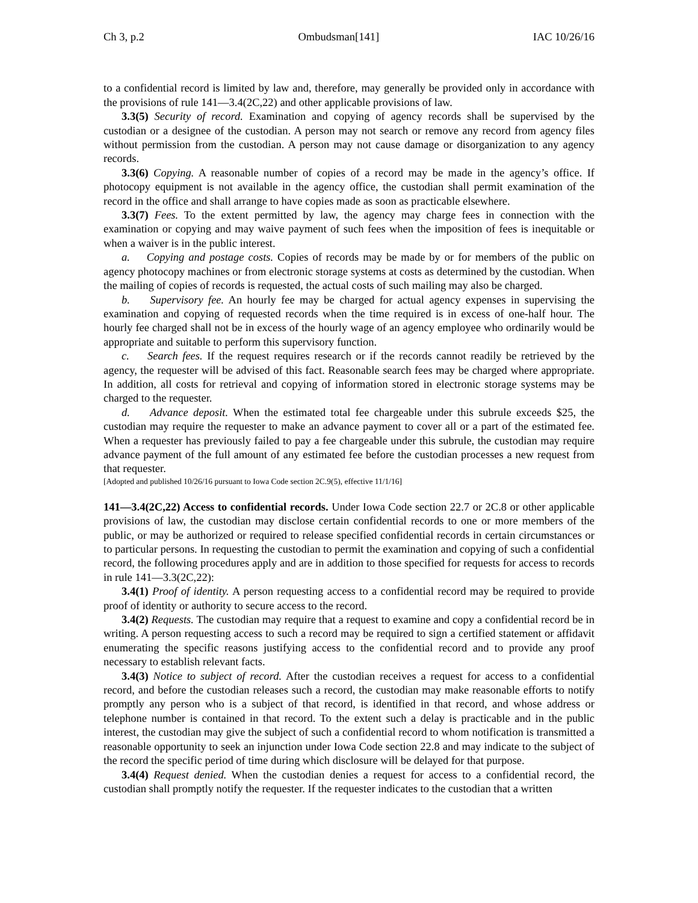Ch 3, p.2 Ombudsman[141] IAC 10/26/16
to a confidential record is limited by law and, therefore, may generally be provided only in accordance with the provisions of rule 141—3.4(2C,22) and other applicable provisions of law.
3.3(5) Security of record. Examination and copying of agency records shall be supervised by the custodian or a designee of the custodian. A person may not search or remove any record from agency files without permission from the custodian. A person may not cause damage or disorganization to any agency records.
3.3(6) Copying. A reasonable number of copies of a record may be made in the agency’s office. If photocopy equipment is not available in the agency office, the custodian shall permit examination of the record in the office and shall arrange to have copies made as soon as practicable elsewhere.
3.3(7) Fees. To the extent permitted by law, the agency may charge fees in connection with the examination or copying and may waive payment of such fees when the imposition of fees is inequitable or when a waiver is in the public interest.
a. Copying and postage costs. Copies of records may be made by or for members of the public on agency photocopy machines or from electronic storage systems at costs as determined by the custodian. When the mailing of copies of records is requested, the actual costs of such mailing may also be charged.
b. Supervisory fee. An hourly fee may be charged for actual agency expenses in supervising the examination and copying of requested records when the time required is in excess of one-half hour. The hourly fee charged shall not be in excess of the hourly wage of an agency employee who ordinarily would be appropriate and suitable to perform this supervisory function.
c. Search fees. If the request requires research or if the records cannot readily be retrieved by the agency, the requester will be advised of this fact. Reasonable search fees may be charged where appropriate. In addition, all costs for retrieval and copying of information stored in electronic storage systems may be charged to the requester.
d. Advance deposit. When the estimated total fee chargeable under this subrule exceeds $25, the custodian may require the requester to make an advance payment to cover all or a part of the estimated fee. When a requester has previously failed to pay a fee chargeable under this subrule, the custodian may require advance payment of the full amount of any estimated fee before the custodian processes a new request from that requester.
[Adopted and published 10/26/16 pursuant to Iowa Code section 2C.9(5), effective 11/1/16]
141—3.4(2C,22) Access to confidential records. Under Iowa Code section 22.7 or 2C.8 or other applicable provisions of law, the custodian may disclose certain confidential records to one or more members of the public, or may be authorized or required to release specified confidential records in certain circumstances or to particular persons. In requesting the custodian to permit the examination and copying of such a confidential record, the following procedures apply and are in addition to those specified for requests for access to records in rule 141—3.3(2C,22):
3.4(1) Proof of identity. A person requesting access to a confidential record may be required to provide proof of identity or authority to secure access to the record.
3.4(2) Requests. The custodian may require that a request to examine and copy a confidential record be in writing. A person requesting access to such a record may be required to sign a certified statement or affidavit enumerating the specific reasons justifying access to the confidential record and to provide any proof necessary to establish relevant facts.
3.4(3) Notice to subject of record. After the custodian receives a request for access to a confidential record, and before the custodian releases such a record, the custodian may make reasonable efforts to notify promptly any person who is a subject of that record, is identified in that record, and whose address or telephone number is contained in that record. To the extent such a delay is practicable and in the public interest, the custodian may give the subject of such a confidential record to whom notification is transmitted a reasonable opportunity to seek an injunction under Iowa Code section 22.8 and may indicate to the subject of the record the specific period of time during which disclosure will be delayed for that purpose.
3.4(4) Request denied. When the custodian denies a request for access to a confidential record, the custodian shall promptly notify the requester. If the requester indicates to the custodian that a written